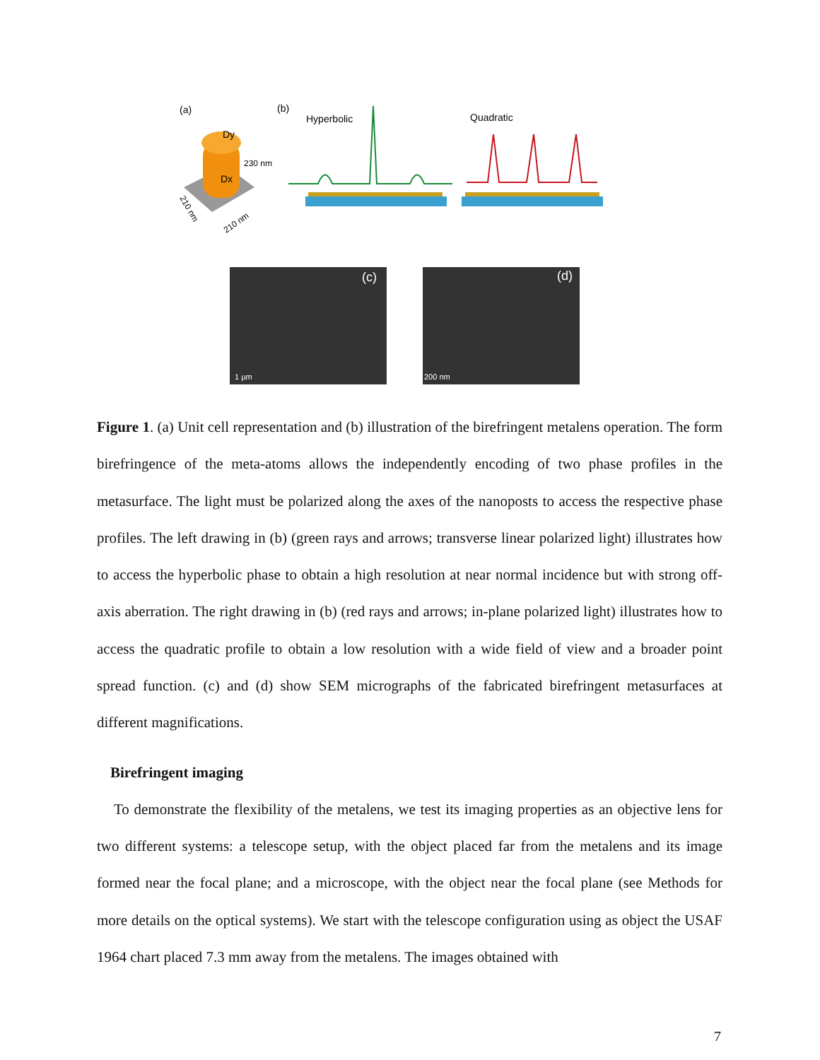(a)
(b)
Hyperbolic
Quadratic
Dy
Dx
230 nm
210 nm
210 nm
(c)
(d)
1 µm
200 nm
Figure 1. (a) Unit cell representation and (b) illustration of the birefringent metalens operation. The form birefringence of the meta-atoms allows the independently encoding of two phase profiles in the metasurface. The light must be polarized along the axes of the nanoposts to access the respective phase profiles. The left drawing in (b) (green rays and arrows; transverse linear polarized light) illustrates how to access the hyperbolic phase to obtain a high resolution at near normal incidence but with strong off-axis aberration. The right drawing in (b) (red rays and arrows; in-plane polarized light) illustrates how to access the quadratic profile to obtain a low resolution with a wide field of view and a broader point spread function. (c) and (d) show SEM micrographs of the fabricated birefringent metasurfaces at different magnifications.
Birefringent imaging
To demonstrate the flexibility of the metalens, we test its imaging properties as an objective lens for two different systems: a telescope setup, with the object placed far from the metalens and its image formed near the focal plane; and a microscope, with the object near the focal plane (see Methods for more details on the optical systems). We start with the telescope configuration using as object the USAF 1964 chart placed 7.3 mm away from the metalens. The images obtained with
7